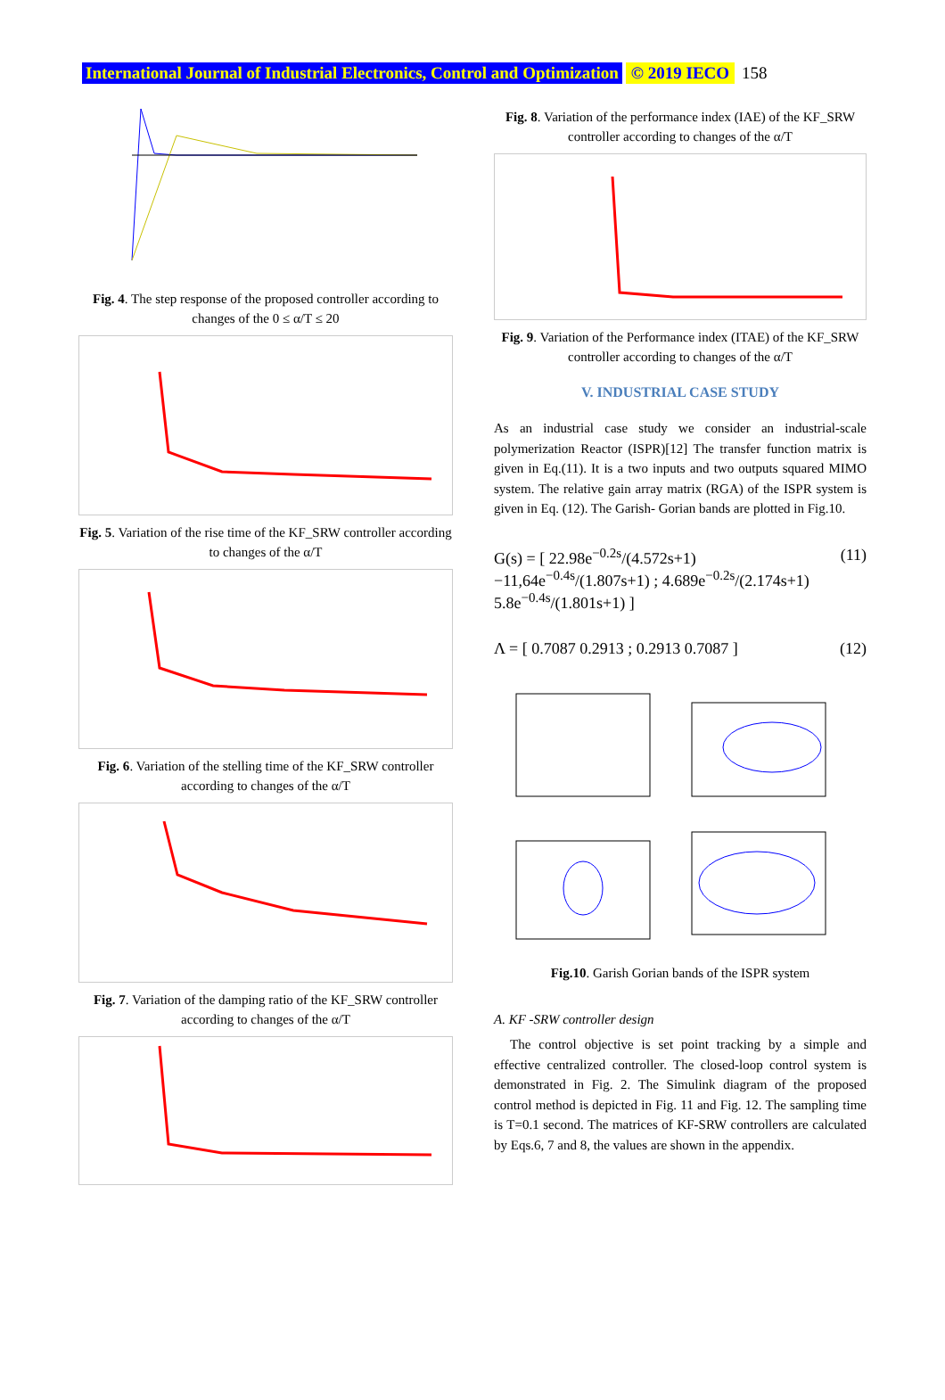International Journal of Industrial Electronics, Control and Optimization © 2019 IECO 158
Fig. 4. The step response of the proposed controller according to changes of the 0 ≤ α/T ≤ 20
Fig. 5. Variation of the rise time of the KF_SRW controller according to changes of the α/T
Fig. 6. Variation of the stelling time of the KF_SRW controller according to changes of the α/T
Fig. 7. Variation of the damping ratio of the KF_SRW controller according to changes of the α/T
Fig. 8. Variation of the performance index (IAE) of the KF_SRW controller according to changes of the α/T
Fig. 9. Variation of the Performance index (ITAE) of the KF_SRW controller according to changes of the α/T
V. INDUSTRIAL CASE STUDY
As an industrial case study we consider an industrial-scale polymerization Reactor (ISPR)[12] The transfer function matrix is given in Eq.(11). It is a two inputs and two outputs squared MIMO system. The relative gain array matrix (RGA) of the ISPR system is given in Eq. (12). The Garish- Gorian bands are plotted in Fig.10.
G(s) = [ 22.98e<sup>−0.2s</sup>/(4.572s+1) −11,64e<sup>−0.4s</sup>/(1.807s+1) ; 4.689e<sup>−0.2s</sup>/(2.174s+1) 5.8e<sup>−0.4s</sup>/(1.801s+1) ] (11)
Λ = [ 0.7087 0.2913 ; 0.2913 0.7087 ] (12)
Fig.10. Garish Gorian bands of the ISPR system
A. KF -SRW controller design
The control objective is set point tracking by a simple and effective centralized controller. The closed-loop control system is demonstrated in Fig. 2. The Simulink diagram of the proposed control method is depicted in Fig. 11 and Fig. 12. The sampling time is T=0.1 second. The matrices of KF-SRW controllers are calculated by Eqs.6, 7 and 8, the values are shown in the appendix.